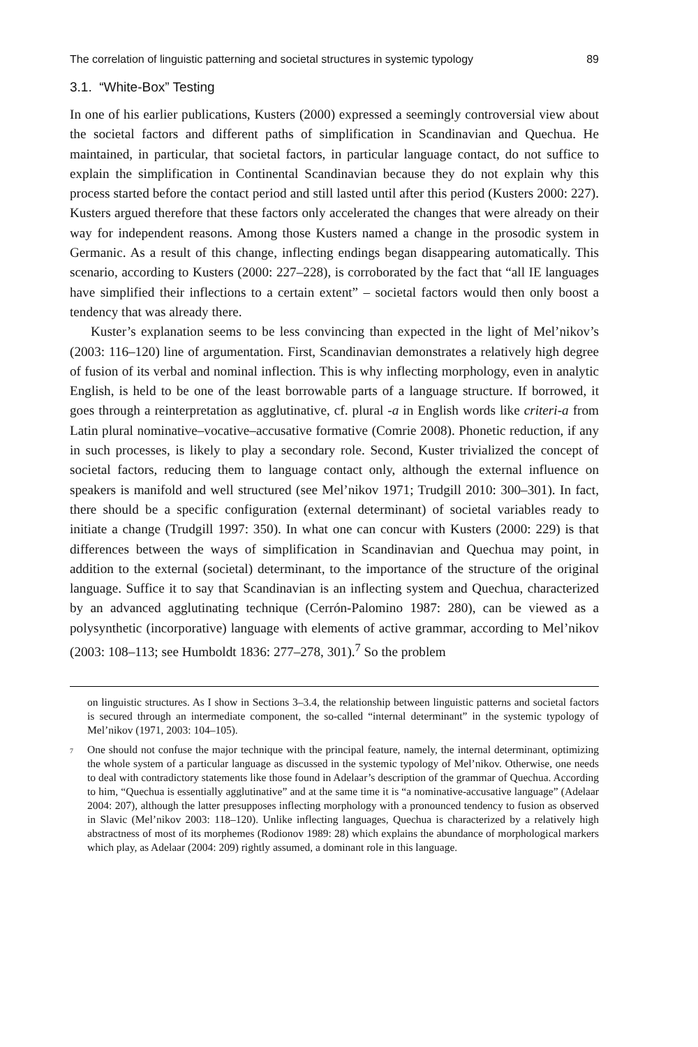The correlation of linguistic patterning and societal structures in systemic typology 89
3.1. “White-Box” Testing
In one of his earlier publications, Kusters (2000) expressed a seemingly controversial view about the societal factors and different paths of simplification in Scandinavian and Quechua. He maintained, in particular, that societal factors, in particular language contact, do not suffice to explain the simplification in Continental Scandinavian because they do not explain why this process started before the contact period and still lasted until after this period (Kusters 2000: 227). Kusters argued therefore that these factors only accelerated the changes that were already on their way for independent reasons. Among those Kusters named a change in the prosodic system in Germanic. As a result of this change, inflecting endings began disappearing automatically. This scenario, according to Kusters (2000: 227–228), is corroborated by the fact that “all IE languages have simplified their inflections to a certain extent” – societal factors would then only boost a tendency that was already there.
Kuster’s explanation seems to be less convincing than expected in the light of Mel’nikov’s (2003: 116–120) line of argumentation. First, Scandinavian demonstrates a relatively high degree of fusion of its verbal and nominal inflection. This is why inflecting morphology, even in analytic English, is held to be one of the least borrowable parts of a language structure. If borrowed, it goes through a reinterpretation as agglutinative, cf. plural -a in English words like criteri-a from Latin plural nominative–vocative–accusative formative (Comrie 2008). Phonetic reduction, if any in such processes, is likely to play a secondary role. Second, Kuster trivialized the concept of societal factors, reducing them to language contact only, although the external influence on speakers is manifold and well structured (see Mel’nikov 1971; Trudgill 2010: 300–301). In fact, there should be a specific configuration (external determinant) of societal variables ready to initiate a change (Trudgill 1997: 350). In what one can concur with Kusters (2000: 229) is that differences between the ways of simplification in Scandinavian and Quechua may point, in addition to the external (societal) determinant, to the importance of the structure of the original language. Suffice it to say that Scandinavian is an inflecting system and Quechua, characterized by an advanced agglutinating technique (Cerrón-Palomino 1987: 280), can be viewed as a polysynthetic (incorporative) language with elements of active grammar, according to Mel’nikov (2003: 108–113; see Humboldt 1836: 277–278, 301).<sup>7</sup> So the problem
on linguistic structures. As I show in Sections 3–3.4, the relationship between linguistic patterns and societal factors is secured through an intermediate component, the so-called “internal determinant” in the systemic typology of Mel’nikov (1971, 2003: 104–105).
<sup>7</sup> One should not confuse the major technique with the principal feature, namely, the internal determinant, optimizing the whole system of a particular language as discussed in the systemic typology of Mel’nikov. Otherwise, one needs to deal with contradictory statements like those found in Adelaar’s description of the grammar of Quechua. According to him, “Quechua is essentially agglutinative” and at the same time it is “a nominative-accusative language” (Adelaar 2004: 207), although the latter presupposes inflecting morphology with a pronounced tendency to fusion as observed in Slavic (Mel’nikov 2003: 118–120). Unlike inflecting languages, Quechua is characterized by a relatively high abstractness of most of its morphemes (Rodionov 1989: 28) which explains the abundance of morphological markers which play, as Adelaar (2004: 209) rightly assumed, a dominant role in this language.